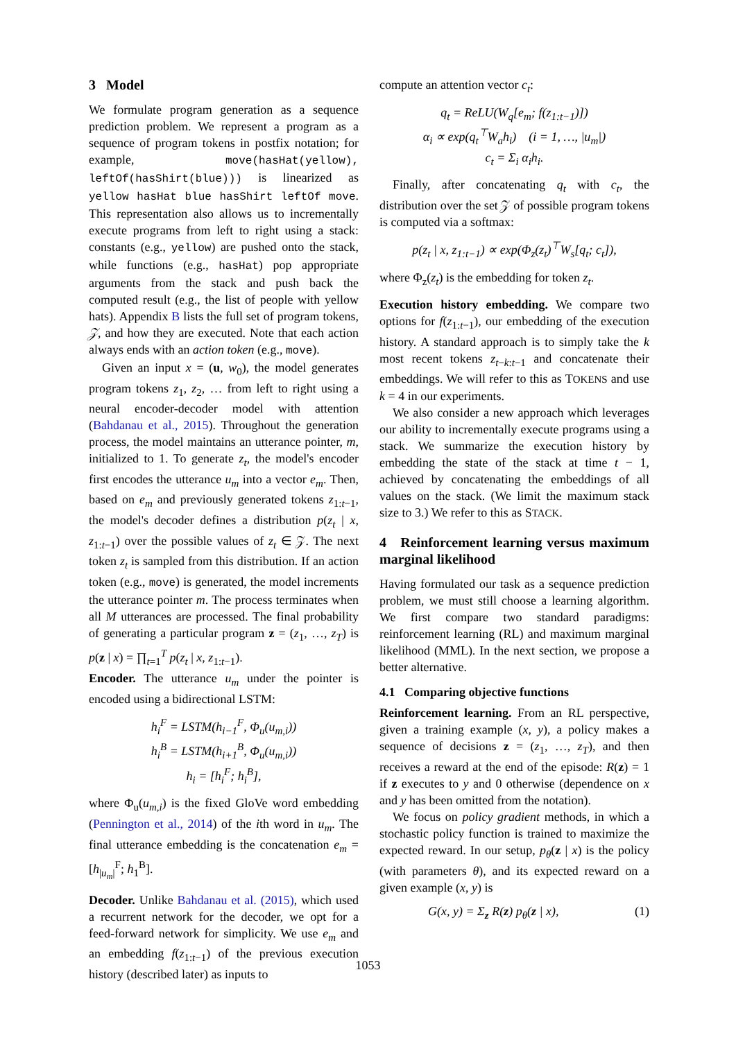3 Model
We formulate program generation as a sequence prediction problem. We represent a program as a sequence of program tokens in postfix notation; for example, move(hasHat(yellow), leftOf(hasShirt(blue))) is linearized as yellow hasHat blue hasShirt leftOf move. This representation also allows us to incrementally execute programs from left to right using a stack: constants (e.g., yellow) are pushed onto the stack, while functions (e.g., hasHat) pop appropriate arguments from the stack and push back the computed result (e.g., the list of people with yellow hats). Appendix B lists the full set of program tokens, 𝒵, and how they are executed. Note that each action always ends with an action token (e.g., move).
Given an input x = (u, w<sub>0</sub>), the model generates program tokens z<sub>1</sub>, z<sub>2</sub>, … from left to right using a neural encoder-decoder model with attention (Bahdanau et al., 2015). Throughout the generation process, the model maintains an utterance pointer, m, initialized to 1. To generate z<sub>t</sub>, the model's encoder first encodes the utterance u<sub>m</sub> into a vector e<sub>m</sub>. Then, based on e<sub>m</sub> and previously generated tokens z<sub>1:t−1</sub>, the model's decoder defines a distribution p(z<sub>t</sub> | x, z<sub>1:t−1</sub>) over the possible values of z<sub>t</sub> ∈ 𝒵. The next token z<sub>t</sub> is sampled from this distribution. If an action token (e.g., move) is generated, the model increments the utterance pointer m. The process terminates when all M utterances are processed. The final probability of generating a particular program z = (z<sub>1</sub>, …, z<sub>T</sub>) is p(z | x) = ∏<sub>t=1</sub><sup>T</sup> p(z<sub>t</sub> | x, z<sub>1:t−1</sub>).
Encoder.
The utterance u<sub>m</sub> under the pointer is encoded using a bidirectional LSTM:
h<sub>i</sub><sup>F</sup> = LSTM(h<sub>i−1</sub><sup>F</sup>, Φ<sub>u</sub>(u<sub>m,i</sub>))
h<sub>i</sub><sup>B</sup> = LSTM(h<sub>i+1</sub><sup>B</sup>, Φ<sub>u</sub>(u<sub>m,i</sub>))
h<sub>i</sub> = [h<sub>i</sub><sup>F</sup>; h<sub>i</sub><sup>B</sup>],
where Φ<sub>u</sub>(u<sub>m,i</sub>) is the fixed GloVe word embedding (Pennington et al., 2014) of the ith word in u<sub>m</sub>. The final utterance embedding is the concatenation e<sub>m</sub> = [h<sub>|u<sub>m</sub>|</sub><sup>F</sup>; h<sub>1</sub><sup>B</sup>].
Decoder. Unlike Bahdanau et al. (2015), which used a recurrent network for the decoder, we opt for a feed-forward network for simplicity. We use e<sub>m</sub> and an embedding f(z<sub>1:t−1</sub>) of the previous execution history (described later) as inputs to
compute an attention vector c<sub>t</sub>:
q<sub>t</sub> = ReLU(W<sub>q</sub>[e<sub>m</sub>; f(z<sub>1:t−1</sub>)])
α<sub>i</sub> ∝ exp(q<sub>t</sub><sup>⊤</sup>W<sub>a</sub>h<sub>i</sub>) (i = 1, …, |u<sub>m</sub>|)
c<sub>t</sub> = Σ<sub>i</sub> α<sub>i</sub>h<sub>i</sub>.
Finally, after concatenating q<sub>t</sub> with c<sub>t</sub>, the distribution over the set 𝒵 of possible program tokens is computed via a softmax:
p(z<sub>t</sub> | x, z<sub>1:t−1</sub>) ∝ exp(Φ<sub>z</sub>(z<sub>t</sub>)<sup>⊤</sup>W<sub>s</sub>[q<sub>t</sub>; c<sub>t</sub>]),
where Φ<sub>z</sub>(z<sub>t</sub>) is the embedding for token z<sub>t</sub>.
Execution history embedding. We compare two options for f(z<sub>1:t−1</sub>), our embedding of the execution history. A standard approach is to simply take the k most recent tokens z<sub>t−k:t−1</sub> and concatenate their embeddings. We will refer to this as TOKENS and use k = 4 in our experiments.
We also consider a new approach which leverages our ability to incrementally execute programs using a stack. We summarize the execution history by embedding the state of the stack at time t − 1, achieved by concatenating the embeddings of all values on the stack. (We limit the maximum stack size to 3.) We refer to this as STACK.
4 Reinforcement learning versus maximum marginal likelihood
Having formulated our task as a sequence prediction problem, we must still choose a learning algorithm. We first compare two standard paradigms: reinforcement learning (RL) and maximum marginal likelihood (MML). In the next section, we propose a better alternative.
4.1 Comparing objective functions
Reinforcement learning. From an RL perspective, given a training example (x, y), a policy makes a sequence of decisions z = (z<sub>1</sub>, …, z<sub>T</sub>), and then receives a reward at the end of the episode: R(z) = 1 if z executes to y and 0 otherwise (dependence on x and y has been omitted from the notation).
We focus on policy gradient methods, in which a stochastic policy function is trained to maximize the expected reward. In our setup, p<sub>θ</sub>(z | x) is the policy (with parameters θ), and its expected reward on a given example (x, y) is
G(x, y) = Σ<sub>z</sub> R(z) p<sub>θ</sub>(z | x), (1)
1053